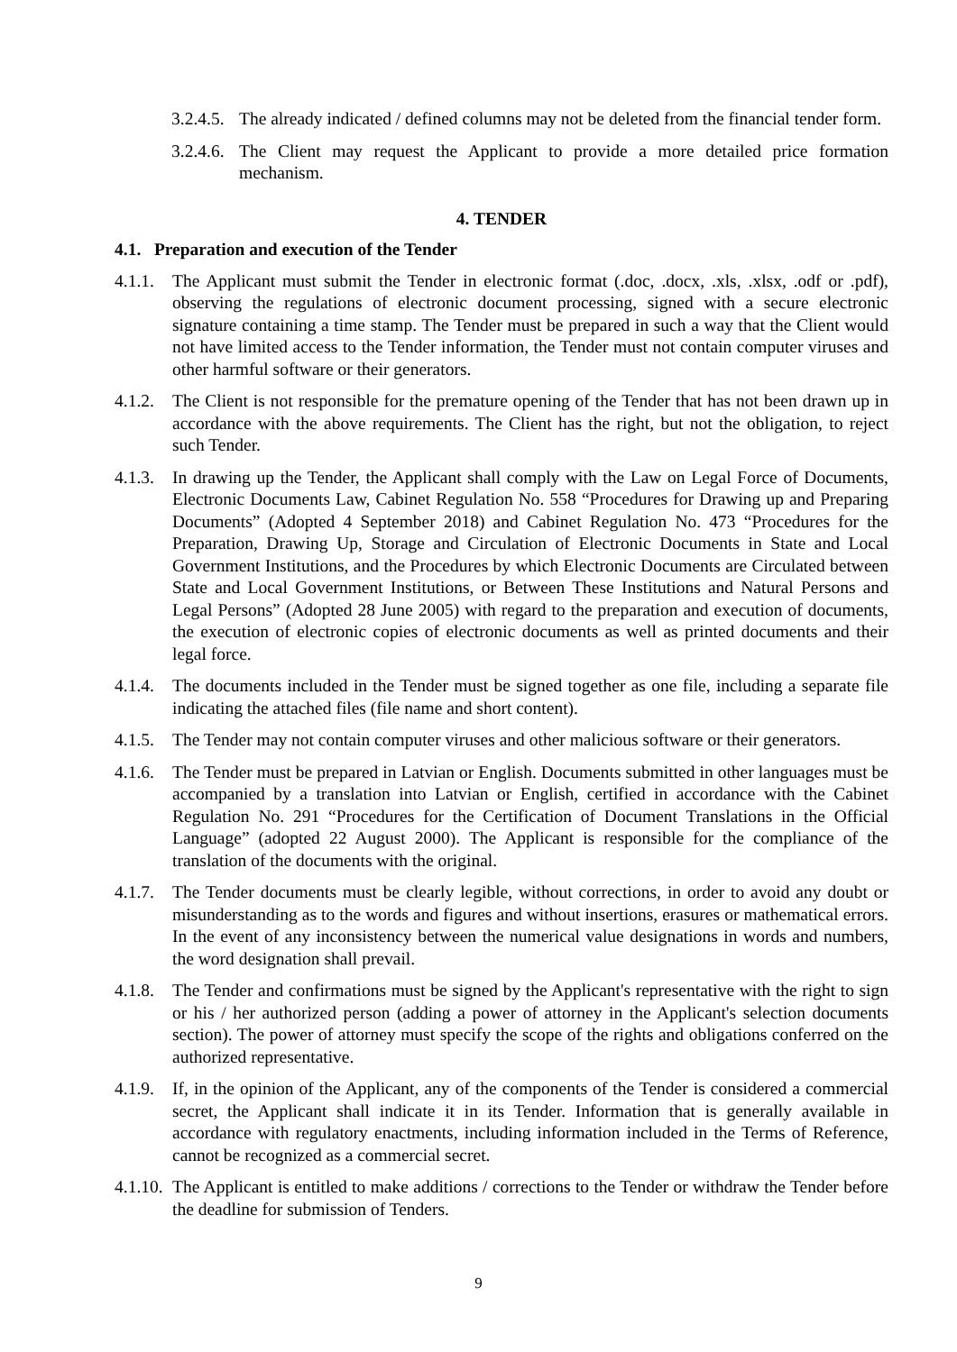3.2.4.5. The already indicated / defined columns may not be deleted from the financial tender form.
3.2.4.6. The Client may request the Applicant to provide a more detailed price formation mechanism.
4. TENDER
4.1. Preparation and execution of the Tender
4.1.1. The Applicant must submit the Tender in electronic format (.doc, .docx, .xls, .xlsx, .odf or .pdf), observing the regulations of electronic document processing, signed with a secure electronic signature containing a time stamp. The Tender must be prepared in such a way that the Client would not have limited access to the Tender information, the Tender must not contain computer viruses and other harmful software or their generators.
4.1.2. The Client is not responsible for the premature opening of the Tender that has not been drawn up in accordance with the above requirements. The Client has the right, but not the obligation, to reject such Tender.
4.1.3. In drawing up the Tender, the Applicant shall comply with the Law on Legal Force of Documents, Electronic Documents Law, Cabinet Regulation No. 558 “Procedures for Drawing up and Preparing Documents” (Adopted 4 September 2018) and Cabinet Regulation No. 473 “Procedures for the Preparation, Drawing Up, Storage and Circulation of Electronic Documents in State and Local Government Institutions, and the Procedures by which Electronic Documents are Circulated between State and Local Government Institutions, or Between These Institutions and Natural Persons and Legal Persons” (Adopted 28 June 2005) with regard to the preparation and execution of documents, the execution of electronic copies of electronic documents as well as printed documents and their legal force.
4.1.4. The documents included in the Tender must be signed together as one file, including a separate file indicating the attached files (file name and short content).
4.1.5. The Tender may not contain computer viruses and other malicious software or their generators.
4.1.6. The Tender must be prepared in Latvian or English. Documents submitted in other languages must be accompanied by a translation into Latvian or English, certified in accordance with the Cabinet Regulation No. 291 “Procedures for the Certification of Document Translations in the Official Language” (adopted 22 August 2000). The Applicant is responsible for the compliance of the translation of the documents with the original.
4.1.7. The Tender documents must be clearly legible, without corrections, in order to avoid any doubt or misunderstanding as to the words and figures and without insertions, erasures or mathematical errors. In the event of any inconsistency between the numerical value designations in words and numbers, the word designation shall prevail.
4.1.8. The Tender and confirmations must be signed by the Applicant's representative with the right to sign or his / her authorized person (adding a power of attorney in the Applicant's selection documents section). The power of attorney must specify the scope of the rights and obligations conferred on the authorized representative.
4.1.9. If, in the opinion of the Applicant, any of the components of the Tender is considered a commercial secret, the Applicant shall indicate it in its Tender. Information that is generally available in accordance with regulatory enactments, including information included in the Terms of Reference, cannot be recognized as a commercial secret.
4.1.10. The Applicant is entitled to make additions / corrections to the Tender or withdraw the Tender before the deadline for submission of Tenders.
9